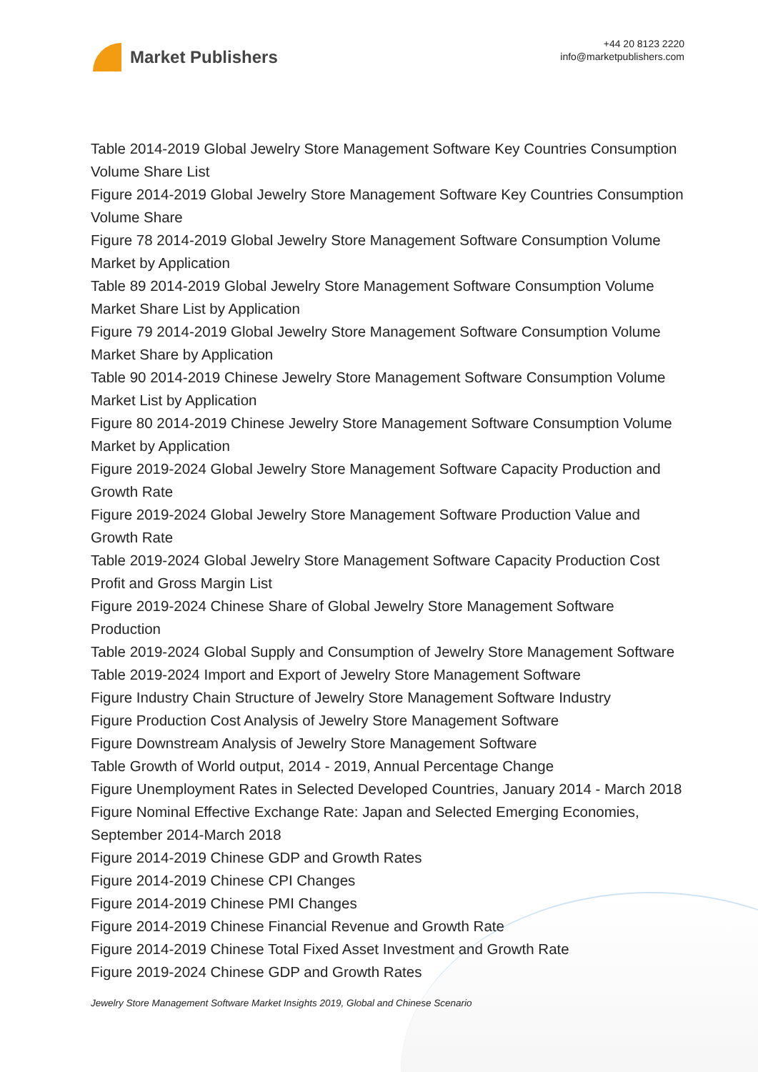Market Publishers
+44 20 8123 2220
info@marketpublishers.com
Table 2014-2019 Global Jewelry Store Management Software Key Countries Consumption Volume Share List
Figure 2014-2019 Global Jewelry Store Management Software Key Countries Consumption Volume Share
Figure 78 2014-2019 Global Jewelry Store Management Software Consumption Volume Market by Application
Table 89 2014-2019 Global Jewelry Store Management Software Consumption Volume Market Share List by Application
Figure 79 2014-2019 Global Jewelry Store Management Software Consumption Volume Market Share by Application
Table 90 2014-2019 Chinese Jewelry Store Management Software Consumption Volume Market List by Application
Figure 80 2014-2019 Chinese Jewelry Store Management Software Consumption Volume Market by Application
Figure 2019-2024 Global Jewelry Store Management Software Capacity Production and Growth Rate
Figure 2019-2024 Global Jewelry Store Management Software Production Value and Growth Rate
Table 2019-2024 Global Jewelry Store Management Software Capacity Production Cost Profit and Gross Margin List
Figure 2019-2024 Chinese Share of Global Jewelry Store Management Software Production
Table 2019-2024 Global Supply and Consumption of Jewelry Store Management Software
Table 2019-2024 Import and Export of Jewelry Store Management Software
Figure Industry Chain Structure of Jewelry Store Management Software Industry
Figure Production Cost Analysis of Jewelry Store Management Software
Figure Downstream Analysis of Jewelry Store Management Software
Table Growth of World output, 2014 - 2019, Annual Percentage Change
Figure Unemployment Rates in Selected Developed Countries, January 2014 - March 2018
Figure Nominal Effective Exchange Rate: Japan and Selected Emerging Economies, September 2014-March 2018
Figure 2014-2019 Chinese GDP and Growth Rates
Figure 2014-2019 Chinese CPI Changes
Figure 2014-2019 Chinese PMI Changes
Figure 2014-2019 Chinese Financial Revenue and Growth Rate
Figure 2014-2019 Chinese Total Fixed Asset Investment and Growth Rate
Figure 2019-2024 Chinese GDP and Growth Rates
Jewelry Store Management Software Market Insights 2019, Global and Chinese Scenario